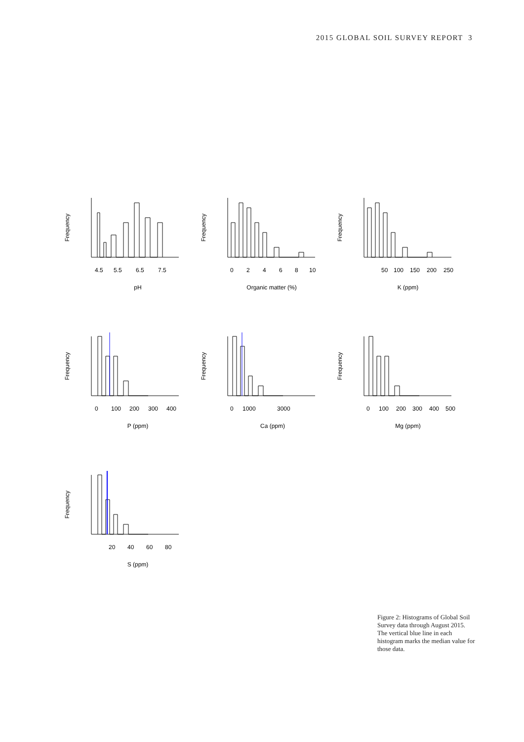2015 GLOBAL SOIL SURVEY REPORT 3
Frequency
4.5
5.5
6.5
7.5
pH
Frequency
0
2
4
6
8
10
Organic matter (%)
Frequency
50
100
150
200
250
K (ppm)
Frequency
0
100
200
300
400
P (ppm)
Frequency
0
1000
3000
Ca (ppm)
Frequency
0
100
200
300
400
500
Mg (ppm)
Frequency
20
40
60
80
S (ppm)
Figure 2: Histograms of Global Soil Survey data through August 2015. The vertical blue line in each histogram marks the median value for those data.